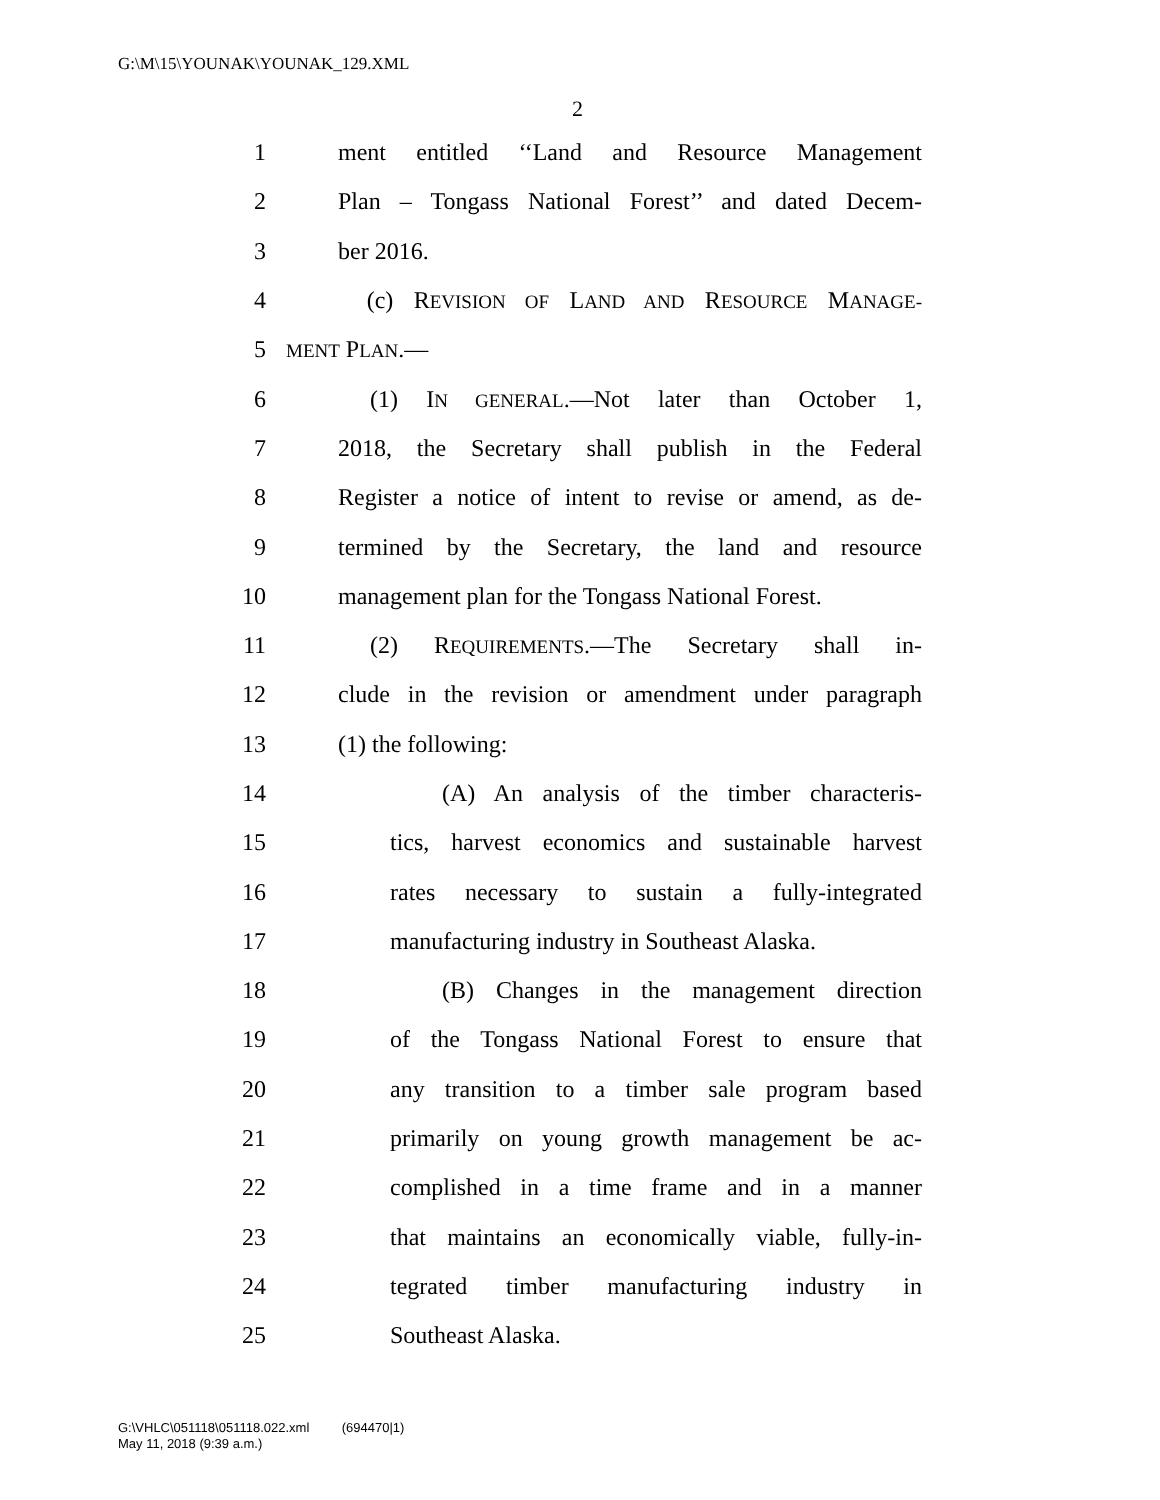G:\M\15\YOUNAK\YOUNAK_129.XML
2
1 ment entitled ‘‘Land and Resource Management
2 Plan – Tongass National Forest’’ and dated Decem-
3 ber 2016.
4 (c) REVISION OF LAND AND RESOURCE MANAGE-
5 MENT PLAN.—
6 (1) IN GENERAL.—Not later than October 1,
7 2018, the Secretary shall publish in the Federal
8 Register a notice of intent to revise or amend, as de-
9 termined by the Secretary, the land and resource
10 management plan for the Tongass National Forest.
11 (2) REQUIREMENTS.—The Secretary shall in-
12 clude in the revision or amendment under paragraph
13 (1) the following:
14 (A) An analysis of the timber characteris-
15 tics, harvest economics and sustainable harvest
16 rates necessary to sustain a fully-integrated
17 manufacturing industry in Southeast Alaska.
18 (B) Changes in the management direction
19 of the Tongass National Forest to ensure that
20 any transition to a timber sale program based
21 primarily on young growth management be ac-
22 complished in a time frame and in a manner
23 that maintains an economically viable, fully-in-
24 tegrated timber manufacturing industry in
25 Southeast Alaska.
G:\VHLC\051118\051118.022.xml (694470|1)
May 11, 2018 (9:39 a.m.)